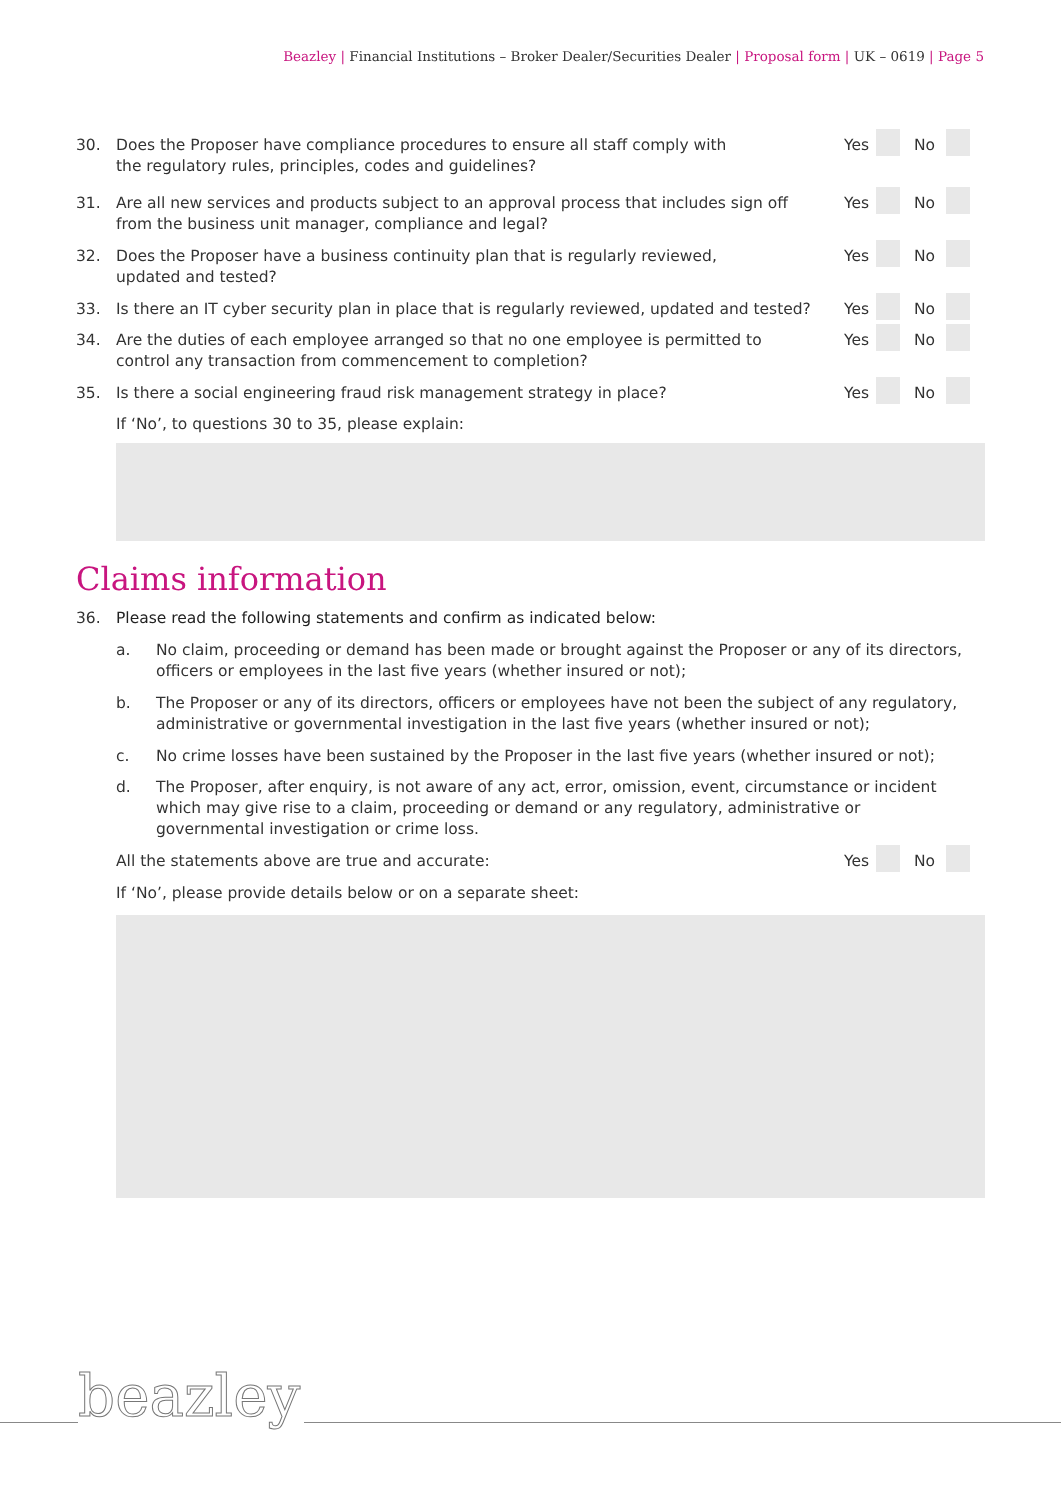Beazley | Financial Institutions – Broker Dealer/Securities Dealer | Proposal form | UK – 0619 | Page 5
30. Does the Proposer have compliance procedures to ensure all staff comply with
the regulatory rules, principles, codes and guidelines?
Yes No
31. Are all new services and products subject to an approval process that includes sign off
from the business unit manager, compliance and legal?
Yes No
32. Does the Proposer have a business continuity plan that is regularly reviewed,
updated and tested?
Yes No
33. Is there an IT cyber security plan in place that is regularly reviewed, updated and tested?
Yes No
34. Are the duties of each employee arranged so that no one employee is permitted to
control any transaction from commencement to completion?
Yes No
35. Is there a social engineering fraud risk management strategy in place?
Yes No
If ‘No’, to questions 30 to 35, please explain:
Claims information
36. Please read the following statements and confirm as indicated below:
a. No claim, proceeding or demand has been made or brought against the Proposer or any of its directors, officers or employees in the last five years (whether insured or not);
b. The Proposer or any of its directors, officers or employees have not been the subject of any regulatory, administrative or governmental investigation in the last five years (whether insured or not);
c. No crime losses have been sustained by the Proposer in the last five years (whether insured or not);
d. The Proposer, after enquiry, is not aware of any act, error, omission, event, circumstance or incident which may give rise to a claim, proceeding or demand or any regulatory, administrative or governmental investigation or crime loss.
All the statements above are true and accurate:
Yes No
If ‘No’, please provide details below or on a separate sheet:
beazley